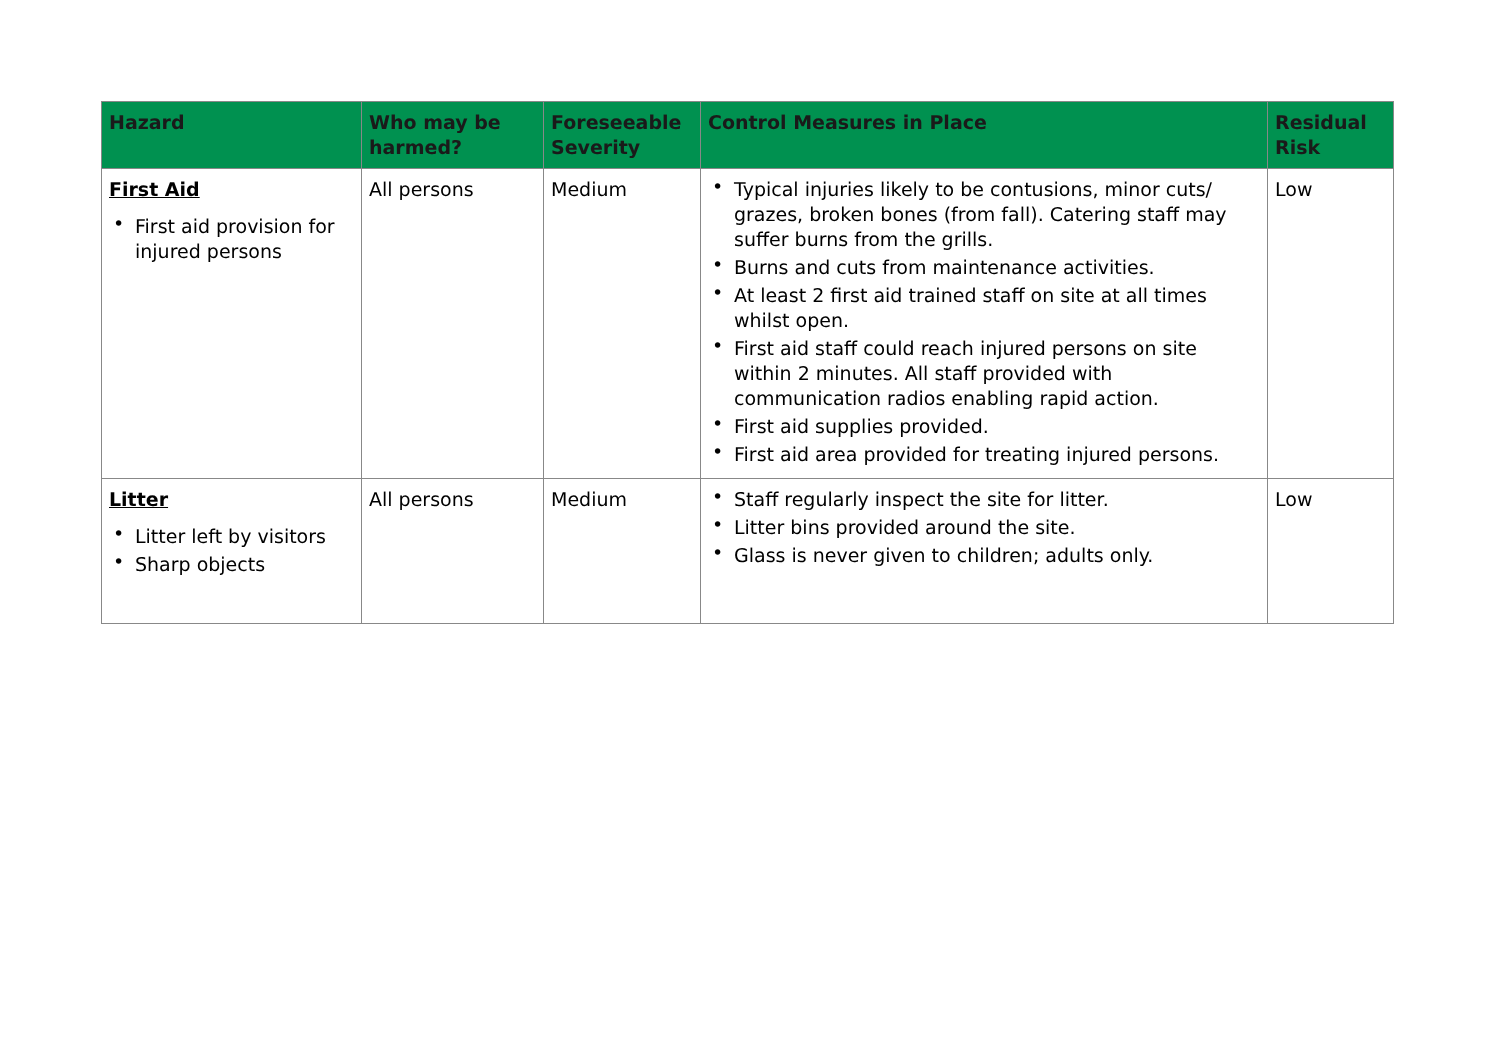| Hazard | Who may be harmed? | Foreseeable Severity | Control Measures in Place | Residual Risk |
| --- | --- | --- | --- | --- |
| First Aid • First aid provision for injured persons | All persons | Medium | • Typical injuries likely to be contusions, minor cuts/ grazes, broken bones (from fall). Catering staff may suffer burns from the grills. • Burns and cuts from maintenance activities. • At least 2 first aid trained staff on site at all times whilst open. • First aid staff could reach injured persons on site within 2 minutes. All staff provided with communication radios enabling rapid action. • First aid supplies provided. • First aid area provided for treating injured persons. | Low |
| Litter • Litter left by visitors • Sharp objects | All persons | Medium | • Staff regularly inspect the site for litter. • Litter bins provided around the site. • Glass is never given to children; adults only. | Low |